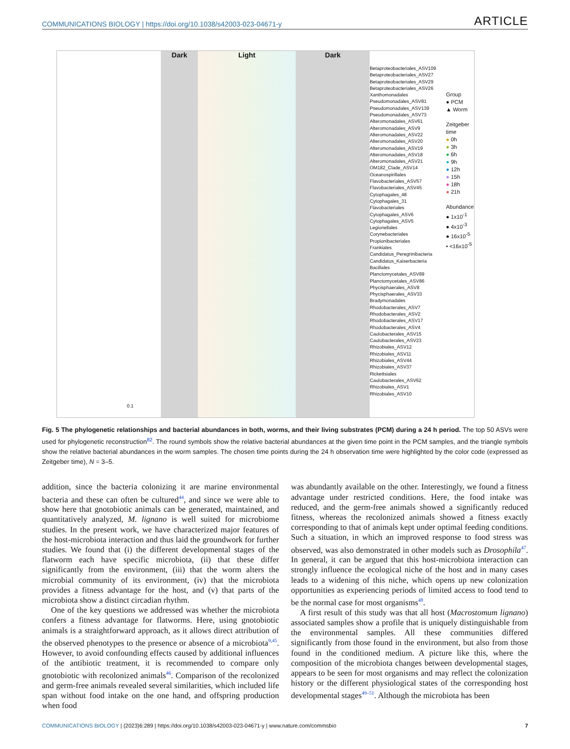COMMUNICATIONS BIOLOGY | https://doi.org/10.1038/s42003-023-04671-y ARTICLE
0.1
Dark Light Dark
Betaproteobacteriales_ASV109
Betaproteobacteriales_ASV27
Betaproteobacteriales_ASV29
Betaproteobacteriales_ASV26
Xanthomonadales
Pseudomonadales_ASV81
Pseudomonadales_ASV139
Pseudomonadales_ASV73
Alteromonadales_ASV61
Alteromonadales_ASV9
Alteromonadales_ASV22
Alteromonadales_ASV20
Alteromonadales_ASV19
Alteromonadales_ASV18
Alteromonadales_ASV21
OM182_Clade_ASV14
Oceanospirillales
Flavobacteriales_ASV57
Flavobacteriales_ASV45
Cytophagales_48
Cytophagales_31
Flavobacteriales
Cytophagales_ASV6
Cytophagales_ASV5
Legionellales
Corynebacteriales
Propionibacteriales
Frankiales
Candidatus_Peregrinibacteria
Candidatus_Kaiserbacteria
Bacillales
Planctomycetales_ASV89
Planctomycetales_ASV86
Phycisphaerales_ASV8
Phycisphaerales_ASV33
Bradymonadales
Rhodobacterales_ASV7
Rhodobacterales_ASV2
Rhodobacterales_ASV17
Rhodobacterales_ASV4
Caulobacterales_ASV15
Caulobacterales_ASV23
Rhizobiales_ASV12
Rhizobiales_ASV11
Rhizobiales_ASV44
Rhizobiales_ASV37
Rickettsiales
Caulobacterales_ASV62
Rhizobiales_ASV1
Rhizobiales_ASV10
Group
● PCM
▲ Worm
Zeitgeber time
● 0h
● 3h
● 6h
● 9h
● 12h
● 15h
● 18h
● 21h
Abundance
● 1x10<sup>-1</sup>
● 4x10<sup>-3</sup>
● 16x10<sup>-5</sup>
• <16x10<sup>-5</sup>
Fig. 5 The phylogenetic relationships and bacterial abundances in both, worms, and their living substrates (PCM) during a 24 h period. The top 50 ASVs were used for phylogenetic reconstruction<sup>82</sup>. The round symbols show the relative bacterial abundances at the given time point in the PCM samples, and the triangle symbols show the relative bacterial abundances in the worm samples. The chosen time points during the 24 h observation time were highlighted by the color code (expressed as Zeitgeber time), N = 3–5.
addition, since the bacteria colonizing it are marine environmental bacteria and these can often be cultured<sup>44</sup>, and since we were able to show here that gnotobiotic animals can be generated, maintained, and quantitatively analyzed, M. lignano is well suited for microbiome studies. In the present work, we have characterized major features of the host-microbiota interaction and thus laid the groundwork for further studies. We found that (i) the different developmental stages of the flatworm each have specific microbiota, (ii) that these differ significantly from the environment, (iii) that the worm alters the microbial community of its environment, (iv) that the microbiota provides a fitness advantage for the host, and (v) that parts of the microbiota show a distinct circadian rhythm.
One of the key questions we addressed was whether the microbiota confers a fitness advantage for flatworms. Here, using gnotobiotic animals is a straightforward approach, as it allows direct attribution of the observed phenotypes to the presence or absence of a microbiota<sup>9,45</sup>. However, to avoid confounding effects caused by additional influences of the antibiotic treatment, it is recommended to compare only gnotobiotic with recolonized animals<sup>46</sup>. Comparison of the recolonized and germ-free animals revealed several similarities, which included life span without food intake on the one hand, and offspring production when food
was abundantly available on the other. Interestingly, we found a fitness advantage under restricted conditions. Here, the food intake was reduced, and the germ-free animals showed a significantly reduced fitness, whereas the recolonized animals showed a fitness exactly corresponding to that of animals kept under optimal feeding conditions. Such a situation, in which an improved response to food stress was observed, was also demonstrated in other models such as Drosophila<sup>47</sup>. In general, it can be argued that this host-microbiota interaction can strongly influence the ecological niche of the host and in many cases leads to a widening of this niche, which opens up new colonization opportunities as experiencing periods of limited access to food tend to be the normal case for most organisms<sup>48</sup>.
A first result of this study was that all host (Macrostomum lignano) associated samples show a profile that is uniquely distinguishable from the environmental samples. All these communities differed significantly from those found in the environment, but also from those found in the conditioned medium. A picture like this, where the composition of the microbiota changes between developmental stages, appears to be seen for most organisms and may reflect the colonization history or the different physiological states of the corresponding host developmental stages<sup>49–51</sup>. Although the microbiota has been
COMMUNICATIONS BIOLOGY | (2023)6:289 | https://doi.org/10.1038/s42003-023-04671-y | www.nature.com/commsbio 7